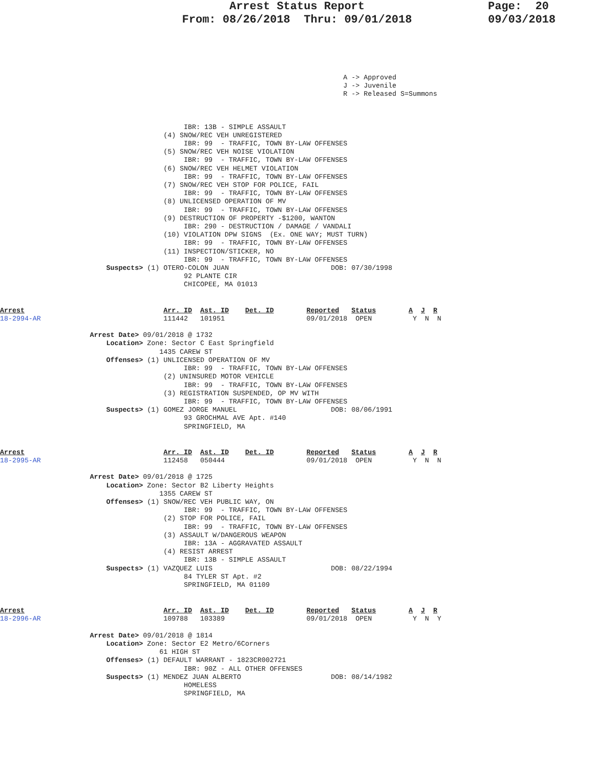Arrest Status Report
From: 08/26/2018 Thru: 09/01/2018
Page: 20
09/03/2018
                                                                                    A -> Approved
                                                                                    J -> Juvenile
                                                                                    R -> Released S=Summons
                                             IBR: 13B - SIMPLE ASSAULT
                                        (4) SNOW/REC VEH UNREGISTERED
                                             IBR: 99  - TRAFFIC, TOWN BY-LAW OFFENSES
                                        (5) SNOW/REC VEH NOISE VIOLATION
                                             IBR: 99  - TRAFFIC, TOWN BY-LAW OFFENSES
                                        (6) SNOW/REC VEH HELMET VIOLATION
                                             IBR: 99  - TRAFFIC, TOWN BY-LAW OFFENSES
                                        (7) SNOW/REC VEH STOP FOR POLICE, FAIL
                                             IBR: 99  - TRAFFIC, TOWN BY-LAW OFFENSES
                                        (8) UNLICENSED OPERATION OF MV
                                             IBR: 99  - TRAFFIC, TOWN BY-LAW OFFENSES
                                        (9) DESTRUCTION OF PROPERTY -$1200, WANTON
                                             IBR: 290 - DESTRUCTION / DAMAGE / VANDALI
                                        (10) VIOLATION DPW SIGNS  (Ex. ONE WAY; MUST TURN)
                                             IBR: 99  - TRAFFIC, TOWN BY-LAW OFFENSES
                                        (11) INSPECTION/STICKER, NO
                                             IBR: 99  - TRAFFIC, TOWN BY-LAW OFFENSES
                          Suspects> (1) OTERO-COLON JUAN                         DOB: 07/30/1998
                                             92 PLANTE CIR
                                             CHICOPEE, MA 01013
Arrest                                  Arr. ID  Ast. ID    Det. ID        Reported   Status        A  J  R
18-2994-AR                              111442   101951                    09/01/2018  OPEN          Y  N  N

                      Arrest Date> 09/01/2018 @ 1732
                          Location> Zone: Sector C East Springfield
                                       1435 CAREW ST
                          Offenses> (1) UNLICENSED OPERATION OF MV
                                             IBR: 99  - TRAFFIC, TOWN BY-LAW OFFENSES
                                        (2) UNINSURED MOTOR VEHICLE
                                             IBR: 99  - TRAFFIC, TOWN BY-LAW OFFENSES
                                        (3) REGISTRATION SUSPENDED, OP MV WITH
                                             IBR: 99  - TRAFFIC, TOWN BY-LAW OFFENSES
                          Suspects> (1) GOMEZ JORGE MANUEL                       DOB: 08/06/1991
                                             93 GROCHMAL AVE Apt. #140
                                             SPRINGFIELD, MA
Arrest                                  Arr. ID  Ast. ID    Det. ID        Reported   Status        A  J  R
18-2995-AR                              112458   050444                    09/01/2018  OPEN          Y  N  N

                      Arrest Date> 09/01/2018 @ 1725
                          Location> Zone: Sector B2 Liberty Heights
                                       1355 CAREW ST
                          Offenses> (1) SNOW/REC VEH PUBLIC WAY, ON
                                             IBR: 99  - TRAFFIC, TOWN BY-LAW OFFENSES
                                        (2) STOP FOR POLICE, FAIL
                                             IBR: 99  - TRAFFIC, TOWN BY-LAW OFFENSES
                                        (3) ASSAULT W/DANGEROUS WEAPON
                                             IBR: 13A - AGGRAVATED ASSAULT
                                        (4) RESIST ARREST
                                             IBR: 13B - SIMPLE ASSAULT
                          Suspects> (1) VAZQUEZ LUIS                             DOB: 08/22/1994
                                             84 TYLER ST Apt. #2
                                             SPRINGFIELD, MA 01109
Arrest                                  Arr. ID  Ast. ID    Det. ID        Reported   Status        A  J  R
18-2996-AR                              109788   103389                    09/01/2018  OPEN          Y  N  Y

                      Arrest Date> 09/01/2018 @ 1814
                          Location> Zone: Sector E2 Metro/6Corners
                                       61 HIGH ST
                          Offenses> (1) DEFAULT WARRANT - 1823CR002721
                                             IBR: 90Z - ALL OTHER OFFENSES
                          Suspects> (1) MENDEZ JUAN ALBERTO                      DOB: 08/14/1982
                                             HOMELESS
                                             SPRINGFIELD, MA